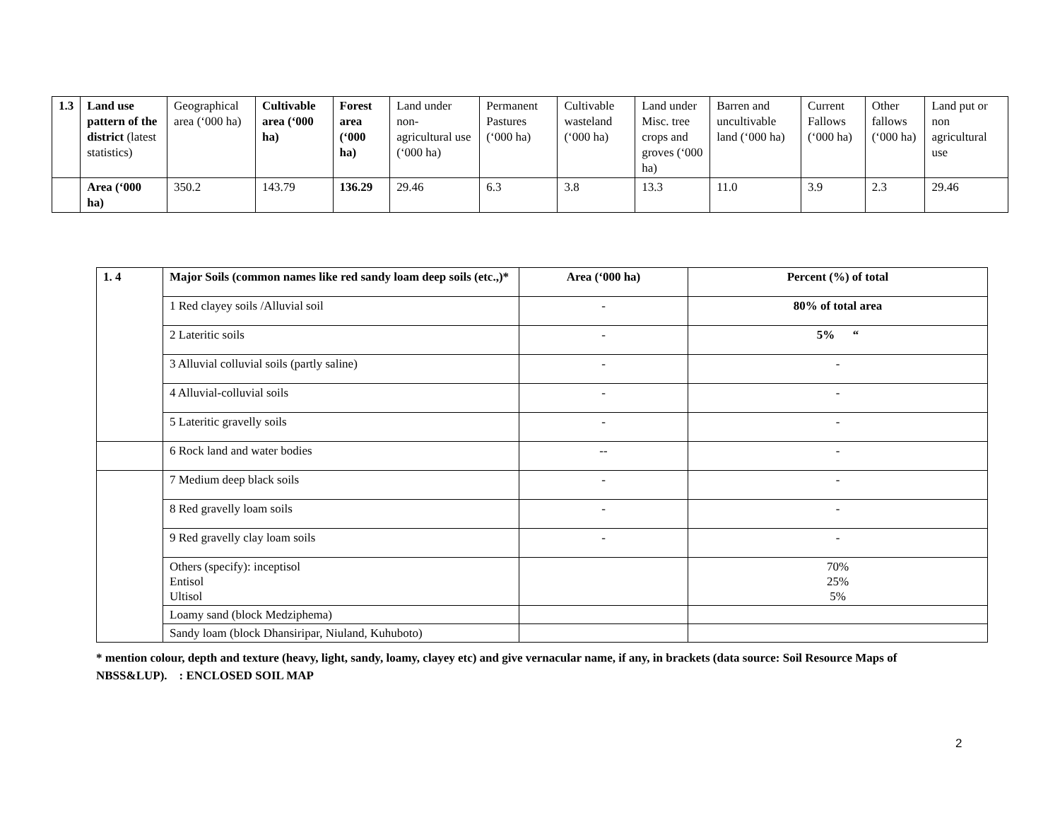| 1.3 | Land use pattern of the district (latest statistics) | Geographical area (‘000 ha) | Cultivable area (‘000 ha) | Forest area (‘000 ha) | Land under non-agricultural use (‘000 ha) | Permanent Pastures (‘000 ha) | Cultivable wasteland (‘000 ha) | Land under Misc. tree crops and groves (‘000 ha) | Barren and uncultivable land (‘000 ha) | Current Fallows (‘000 ha) | Other fallows (‘000 ha) | Land put or non agricultural use |
| | Area (‘000 ha) | 350.2 | 143.79 | 136.29 | 29.46 | 6.3 | 3.8 | 13.3 | 11.0 | 3.9 | 2.3 | 29.46 |
| 1. 4 | Major Soils (common names like red sandy loam deep soils (etc.,)* | Area (‘000 ha) | Percent (%) of total |
| | 1 Red clayey soils /Alluvial soil | - | 80% of total area |
| | 2 Lateritic soils | - | 5% “ |
| | 3 Alluvial colluvial soils (partly saline) | - | - |
| | 4 Alluvial-colluvial soils | - | - |
| | 5 Lateritic gravelly soils | - | - |
| | 6 Rock land and water bodies | -- | - |
| | 7 Medium deep black soils | - | - |
| | 8 Red gravelly loam soils | - | - |
| | 9 Red gravelly clay loam soils | - | - |
| | Others (specify): inceptisol Entisol Ultisol | | 70% 25% 5% |
| | Loamy sand (block Medziphema) | | |
| | Sandy loam (block Dhansiripar, Niuland, Kuhuboto) | | |
* mention colour, depth and texture (heavy, light, sandy, loamy, clayey etc) and give vernacular name, if any, in brackets (data source: Soil Resource Maps of NBSS&LUP). : ENCLOSED SOIL MAP
2